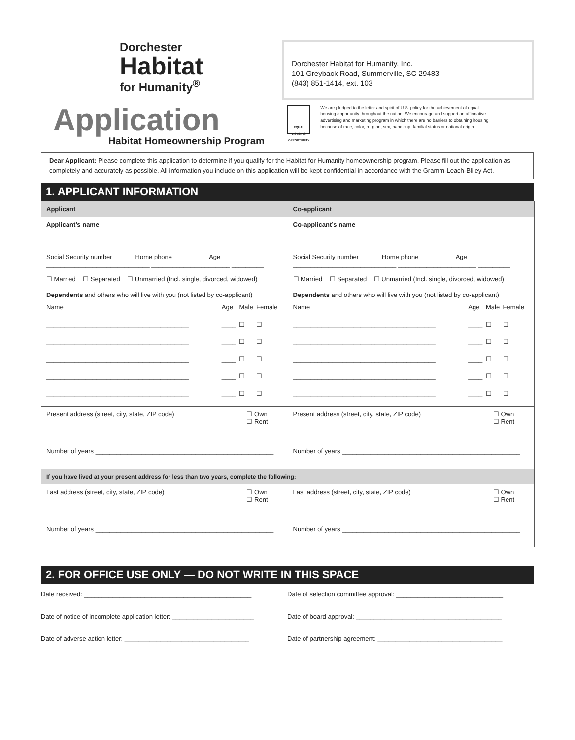Dorchester
Habitat
for Humanity<sup>®</sup>
Dorchester Habitat for Humanity, Inc.
101 Greyback Road, Summerville, SC 29483
(843) 851-1414, ext. 103
Application
Habitat Homeownership Program
EQUAL HOUSING OPPORTUNITY
We are pledged to the letter and spirit of U.S. policy for the achievement of equal housing opportunity throughout the nation. We encourage and support an affirmative advertising and marketing program in which there are no barriers to obtaining housing because of race, color, religion, sex, handicap, familial status or national origin.
Dear Applicant: Please complete this application to determine if you qualify for the Habitat for Humanity homeownership program. Please fill out the application as completely and accurately as possible. All information you include on this application will be kept confidential in accordance with the Gramm-Leach-Bliley Act.
1. APPLICANT INFORMATION
| Applicant | Co-applicant |
| --- | --- |
| Applicant’s name | Co-applicant’s name |
| Social Security number Home phone Age _____________________________ ______________________ _________ ☐ Married ☐ Separated ☐ Unmarried (Incl. single, divorced, widowed) | Social Security number Home phone Age _____________________________ ______________________ _________ ☐ Married ☐ Separated ☐ Unmarried (Incl. single, divorced, widowed) |
| Dependents and others who will live with you (not listed by co-applicant) / Name / Age / Male / Female / / ________________________________________ / ____ / ☐ / ☐ / / ________________________________________ / ____ / ☐ / ☐ / / ________________________________________ / ____ / ☐ / ☐ / / ________________________________________ / ____ / ☐ / ☐ / / ________________________________________ / ____ / ☐ / ☐ / | Dependents and others who will live with you (not listed by co-applicant) / Name / Age / Male / Female / / ________________________________________ / ____ / ☐ / ☐ / / ________________________________________ / ____ / ☐ / ☐ / / ________________________________________ / ____ / ☐ / ☐ / / ________________________________________ / ____ / ☐ / ☐ / / ________________________________________ / ____ / ☐ / ☐ / |
| Present address (street, city, state, ZIP code) ☐ Own ☐ Rent Number of years __________________________________________________ | Present address (street, city, state, ZIP code) ☐ Own ☐ Rent Number of years __________________________________________________ |
| If you have lived at your present address for less than two years, complete the following: | |
| Last address (street, city, state, ZIP code) ☐ Own ☐ Rent Number of years __________________________________________________ | Last address (street, city, state, ZIP code) ☐ Own ☐ Rent Number of years __________________________________________________ |
2. FOR OFFICE USE ONLY — DO NOT WRITE IN THIS SPACE
Date received: _______________________________________________
Date of selection committee approval: ______________________________
Date of notice of incomplete application letter: _______________________
Date of board approval: _________________________________________
Date of adverse action letter: ___________________________________
Date of partnership agreement: ___________________________________